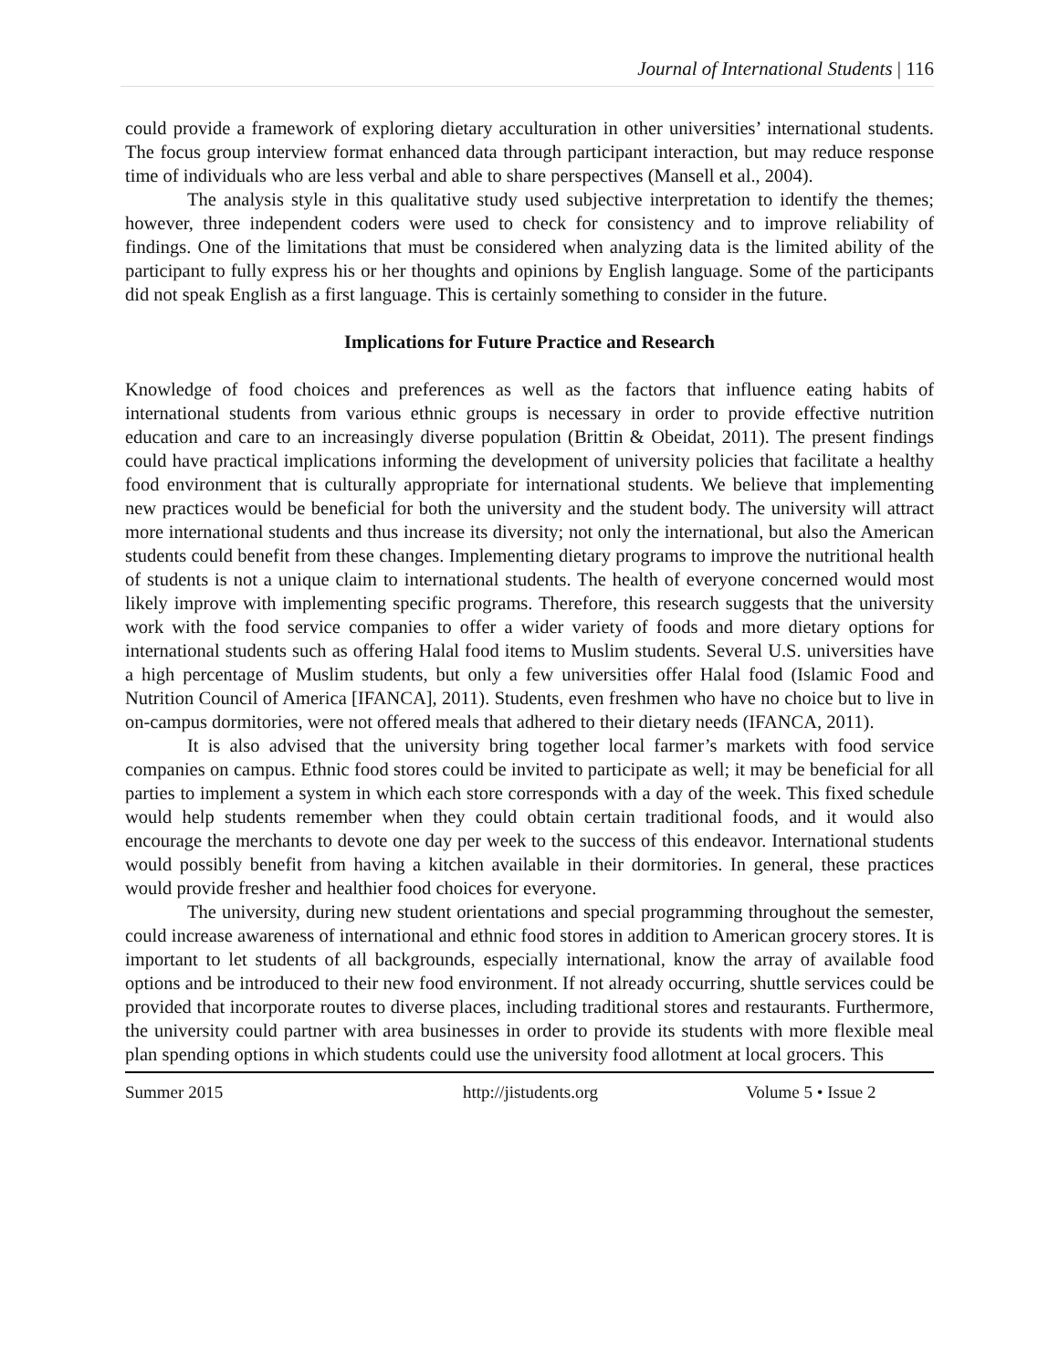Journal of International Students | 116
could provide a framework of exploring dietary acculturation in other universities’ international students. The focus group interview format enhanced data through participant interaction, but may reduce response time of individuals who are less verbal and able to share perspectives (Mansell et al., 2004).
The analysis style in this qualitative study used subjective interpretation to identify the themes; however, three independent coders were used to check for consistency and to improve reliability of findings. One of the limitations that must be considered when analyzing data is the limited ability of the participant to fully express his or her thoughts and opinions by English language. Some of the participants did not speak English as a first language. This is certainly something to consider in the future.
Implications for Future Practice and Research
Knowledge of food choices and preferences as well as the factors that influence eating habits of international students from various ethnic groups is necessary in order to provide effective nutrition education and care to an increasingly diverse population (Brittin & Obeidat, 2011). The present findings could have practical implications informing the development of university policies that facilitate a healthy food environment that is culturally appropriate for international students. We believe that implementing new practices would be beneficial for both the university and the student body. The university will attract more international students and thus increase its diversity; not only the international, but also the American students could benefit from these changes. Implementing dietary programs to improve the nutritional health of students is not a unique claim to international students. The health of everyone concerned would most likely improve with implementing specific programs. Therefore, this research suggests that the university work with the food service companies to offer a wider variety of foods and more dietary options for international students such as offering Halal food items to Muslim students. Several U.S. universities have a high percentage of Muslim students, but only a few universities offer Halal food (Islamic Food and Nutrition Council of America [IFANCA], 2011). Students, even freshmen who have no choice but to live in on-campus dormitories, were not offered meals that adhered to their dietary needs (IFANCA, 2011).
It is also advised that the university bring together local farmer’s markets with food service companies on campus. Ethnic food stores could be invited to participate as well; it may be beneficial for all parties to implement a system in which each store corresponds with a day of the week. This fixed schedule would help students remember when they could obtain certain traditional foods, and it would also encourage the merchants to devote one day per week to the success of this endeavor. International students would possibly benefit from having a kitchen available in their dormitories. In general, these practices would provide fresher and healthier food choices for everyone.
The university, during new student orientations and special programming throughout the semester, could increase awareness of international and ethnic food stores in addition to American grocery stores. It is important to let students of all backgrounds, especially international, know the array of available food options and be introduced to their new food environment. If not already occurring, shuttle services could be provided that incorporate routes to diverse places, including traditional stores and restaurants. Furthermore, the university could partner with area businesses in order to provide its students with more flexible meal plan spending options in which students could use the university food allotment at local grocers. This
Summer 2015 http://jistudents.org Volume 5 • Issue 2